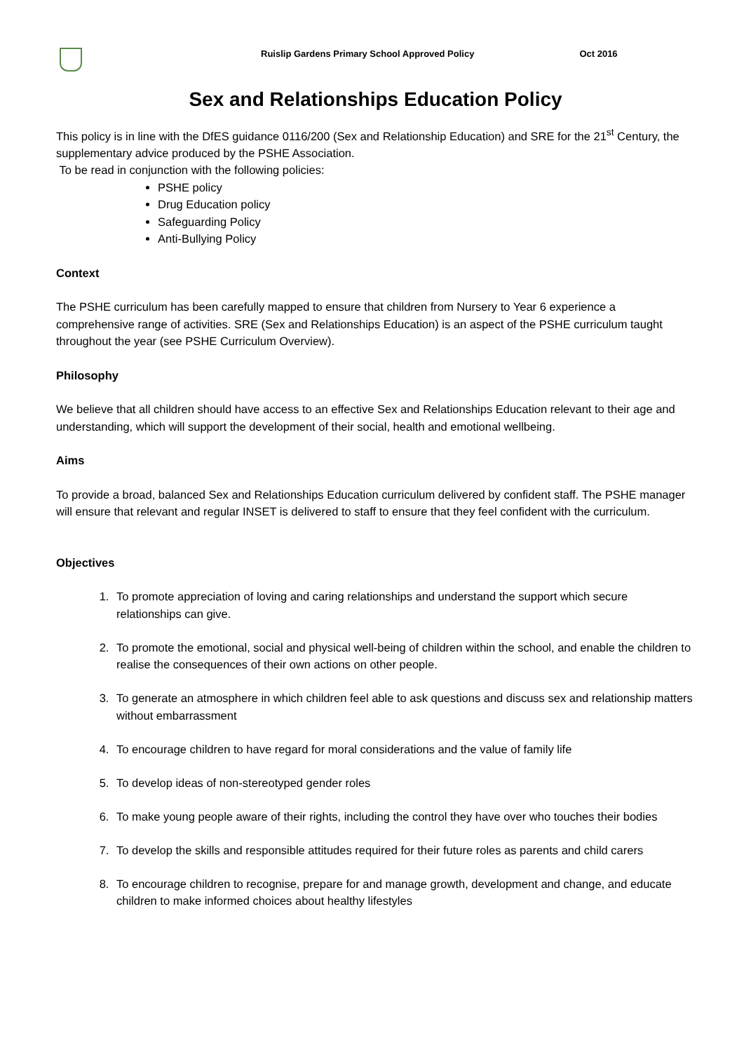Ruislip Gardens Primary School Approved Policy Oct 2016
Sex and Relationships Education Policy
This policy is in line with the DfES guidance 0116/200 (Sex and Relationship Education) and SRE for the 21<sup>st</sup> Century, the supplementary advice produced by the PSHE Association.
To be read in conjunction with the following policies:
PSHE policy
Drug Education policy
Safeguarding Policy
Anti-Bullying Policy
Context
The PSHE curriculum has been carefully mapped to ensure that children from Nursery to Year 6 experience a comprehensive range of activities. SRE (Sex and Relationships Education) is an aspect of the PSHE curriculum taught throughout the year (see PSHE Curriculum Overview).
Philosophy
We believe that all children should have access to an effective Sex and Relationships Education relevant to their age and understanding, which will support the development of their social, health and emotional wellbeing.
Aims
To provide a broad, balanced Sex and Relationships Education curriculum delivered by confident staff. The PSHE manager will ensure that relevant and regular INSET is delivered to staff to ensure that they feel confident with the curriculum.
Objectives
1. To promote appreciation of loving and caring relationships and understand the support which secure relationships can give.
2. To promote the emotional, social and physical well-being of children within the school, and enable the children to realise the consequences of their own actions on other people.
3. To generate an atmosphere in which children feel able to ask questions and discuss sex and relationship matters without embarrassment
4. To encourage children to have regard for moral considerations and the value of family life
5. To develop ideas of non-stereotyped gender roles
6. To make young people aware of their rights, including the control they have over who touches their bodies
7. To develop the skills and responsible attitudes required for their future roles as parents and child carers
8. To encourage children to recognise, prepare for and manage growth, development and change, and educate children to make informed choices about healthy lifestyles